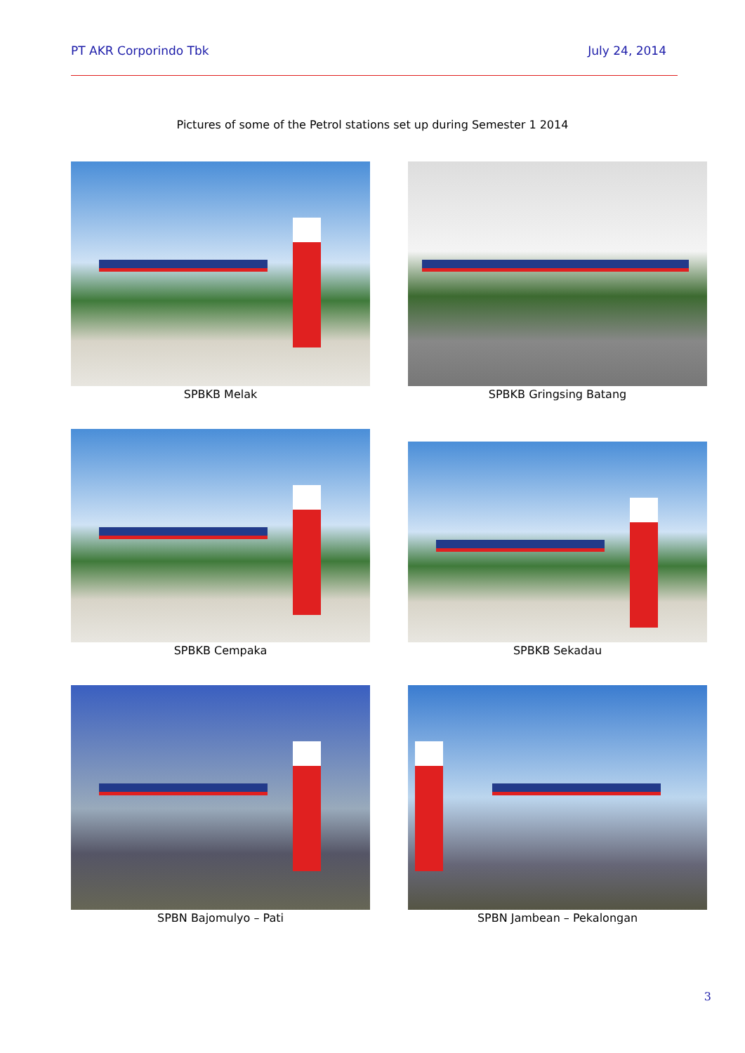PT AKR Corporindo Tbk July 24, 2014
Pictures of some of the Petrol stations set up during Semester 1 2014
SPBKB Melak
SPBKB Gringsing Batang
SPBKB Cempaka
SPBKB Sekadau
SPBN Bajomulyo – Pati
SPBN Jambean – Pekalongan
3